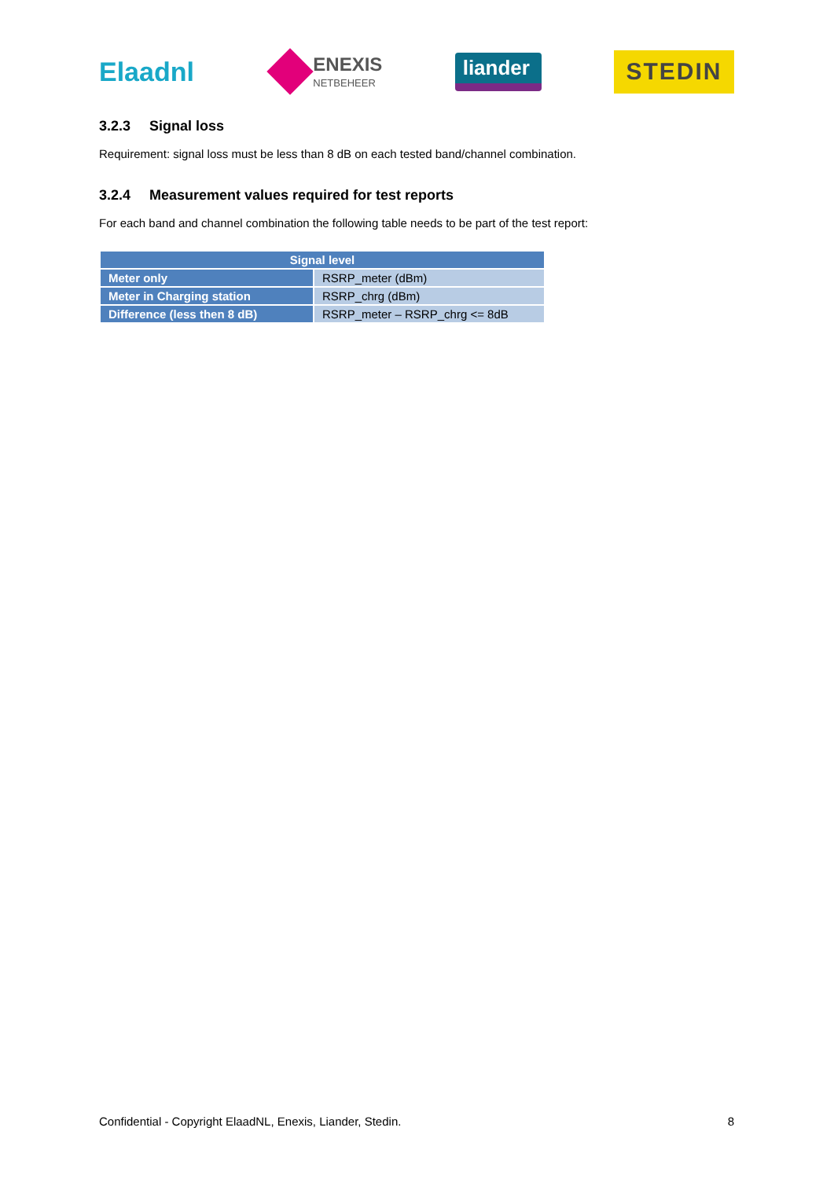Elaadnl
ENEXIS
NETBEHEER
liander
STEDIN
3.2.3 Signal loss
Requirement: signal loss must be less than 8 dB on each tested band/channel combination.
3.2.4 Measurement values required for test reports
For each band and channel combination the following table needs to be part of the test report:
| Signal level | |
| --- | --- |
| Meter only | RSRP_meter (dBm) |
| Meter in Charging station | RSRP_chrg (dBm) |
| Difference (less then 8 dB) | RSRP_meter – RSRP_chrg <= 8dB |
Confidential - Copyright ElaadNL, Enexis, Liander, Stedin. 8